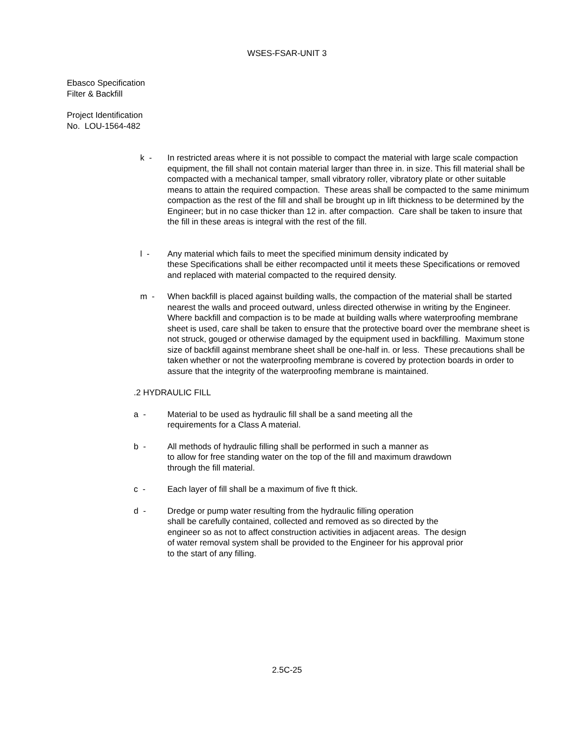WSES-FSAR-UNIT 3
Ebasco Specification
Filter & Backfill
Project Identification
No. LOU-1564-482
k - In restricted areas where it is not possible to compact the material with large scale compaction equipment, the fill shall not contain material larger than three in. in size. This fill material shall be compacted with a mechanical tamper, small vibratory roller, vibratory plate or other suitable means to attain the required compaction. These areas shall be compacted to the same minimum compaction as the rest of the fill and shall be brought up in lift thickness to be determined by the Engineer; but in no case thicker than 12 in. after compaction. Care shall be taken to insure that the fill in these areas is integral with the rest of the fill.
l - Any material which fails to meet the specified minimum density indicated by
these Specifications shall be either recompacted until it meets these Specifications or removed and replaced with material compacted to the required density.
m - When backfill is placed against building walls, the compaction of the material shall be started nearest the walls and proceed outward, unless directed otherwise in writing by the Engineer. Where backfill and compaction is to be made at building walls where waterproofing membrane sheet is used, care shall be taken to ensure that the protective board over the membrane sheet is not struck, gouged or otherwise damaged by the equipment used in backfilling. Maximum stone size of backfill against membrane sheet shall be one-half in. or less. These precautions shall be taken whether or not the waterproofing membrane is covered by protection boards in order to assure that the integrity of the waterproofing membrane is maintained.
.2 HYDRAULIC FILL
a - Material to be used as hydraulic fill shall be a sand meeting all the
requirements for a Class A material.
b - All methods of hydraulic filling shall be performed in such a manner as
to allow for free standing water on the top of the fill and maximum drawdown
through the fill material.
c - Each layer of fill shall be a maximum of five ft thick.
d - Dredge or pump water resulting from the hydraulic filling operation
shall be carefully contained, collected and removed as so directed by the
engineer so as not to affect construction activities in adjacent areas. The design
of water removal system shall be provided to the Engineer for his approval prior
to the start of any filling.
2.5C-25